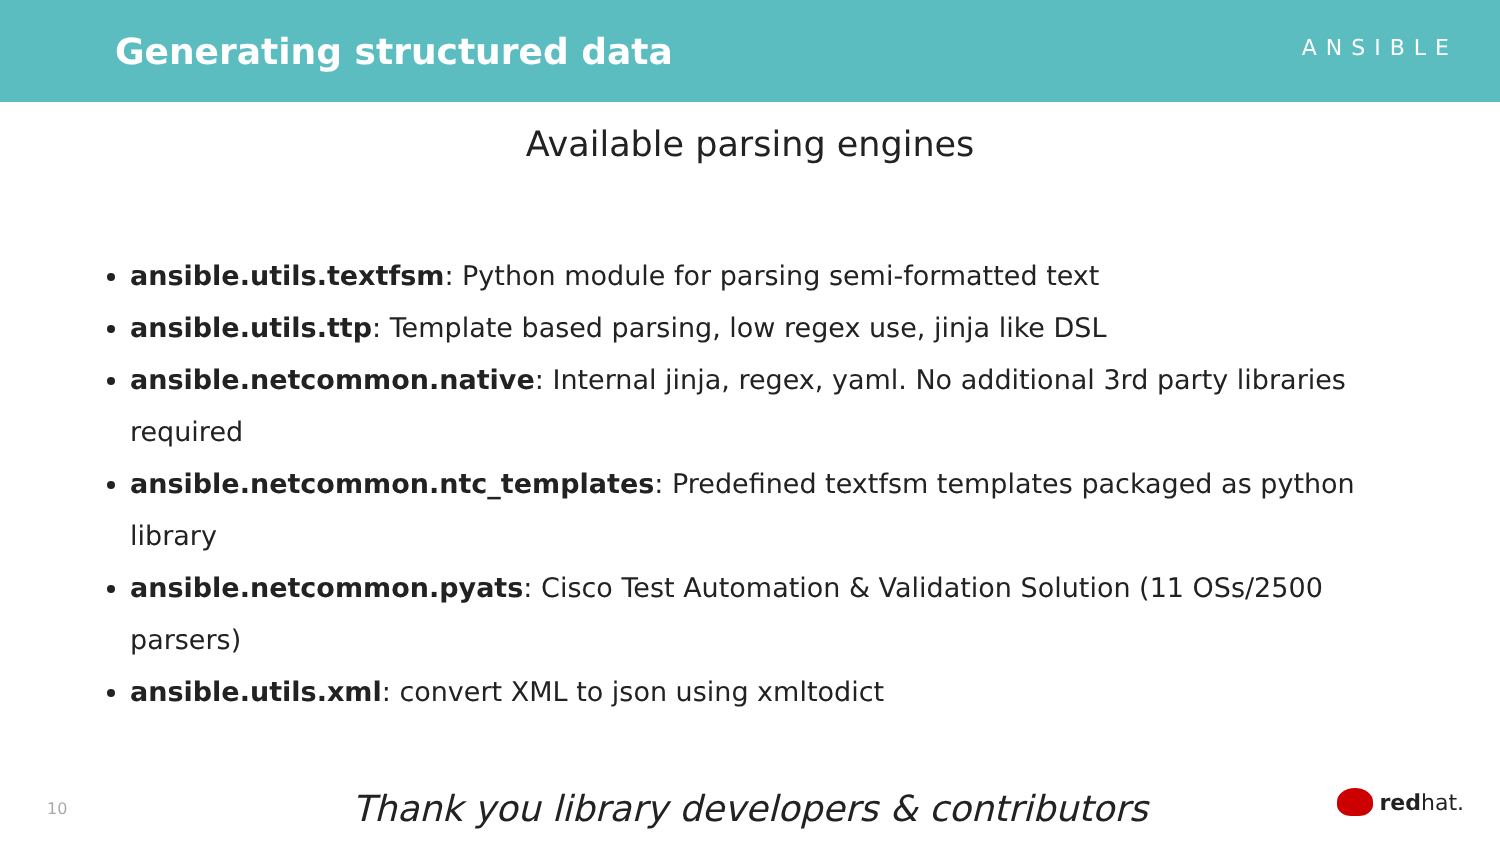Generating structured data
ANSIBLE
Available parsing engines
ansible.utils.textfsm: Python module for parsing semi-formatted text
ansible.utils.ttp: Template based parsing, low regex use, jinja like DSL
ansible.netcommon.native: Internal jinja, regex, yaml. No additional 3rd party libraries required
ansible.netcommon.ntc_templates: Predefined textfsm templates packaged as python library
ansible.netcommon.pyats: Cisco Test Automation & Validation Solution (11 OSs/2500 parsers)
ansible.utils.xml: convert XML to json using xmltodict
Thank you library developers & contributors
10 redhat.